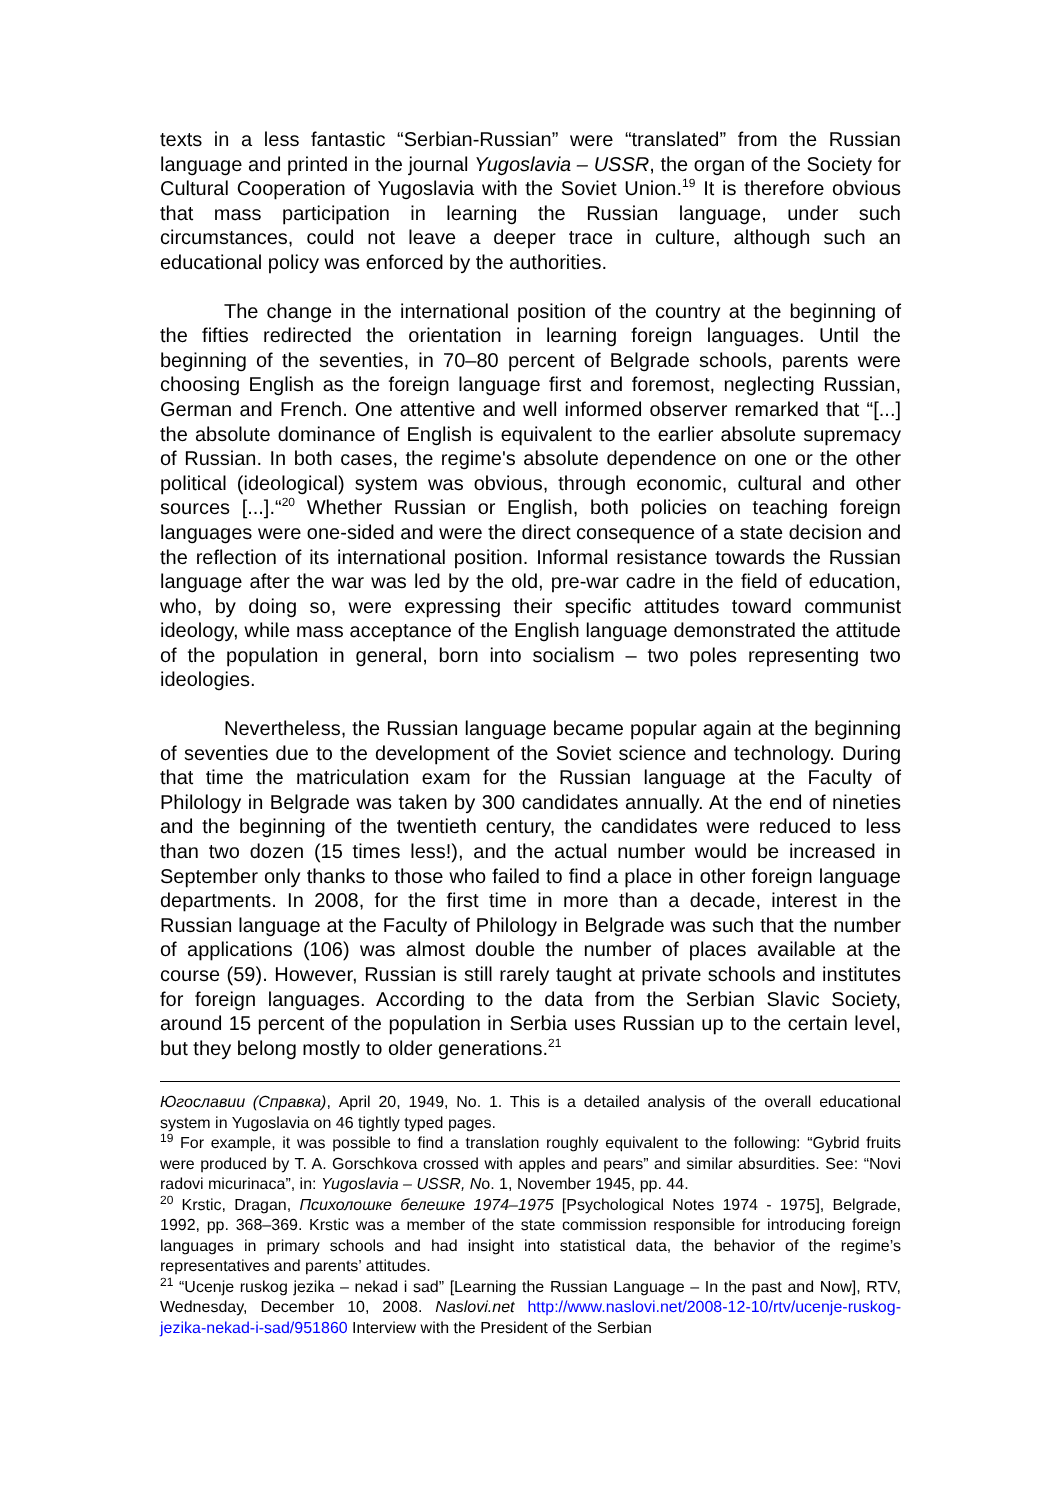texts in a less fantastic “Serbian-Russian” were “translated” from the Russian language and printed in the journal Yugoslavia – USSR, the organ of the Society for Cultural Cooperation of Yugoslavia with the Soviet Union.<sup>19</sup> It is therefore obvious that mass participation in learning the Russian language, under such circumstances, could not leave a deeper trace in culture, although such an educational policy was enforced by the authorities.
The change in the international position of the country at the beginning of the fifties redirected the orientation in learning foreign languages. Until the beginning of the seventies, in 70–80 percent of Belgrade schools, parents were choosing English as the foreign language first and foremost, neglecting Russian, German and French. One attentive and well informed observer remarked that “[...] the absolute dominance of English is equivalent to the earlier absolute supremacy of Russian. In both cases, the regime's absolute dependence on one or the other political (ideological) system was obvious, through economic, cultural and other sources [...].“<sup>20</sup> Whether Russian or English, both policies on teaching foreign languages were one-sided and were the direct consequence of a state decision and the reflection of its international position. Informal resistance towards the Russian language after the war was led by the old, pre-war cadre in the field of education, who, by doing so, were expressing their specific attitudes toward communist ideology, while mass acceptance of the English language demonstrated the attitude of the population in general, born into socialism – two poles representing two ideologies.
Nevertheless, the Russian language became popular again at the beginning of seventies due to the development of the Soviet science and technology. During that time the matriculation exam for the Russian language at the Faculty of Philology in Belgrade was taken by 300 candidates annually. At the end of nineties and the beginning of the twentieth century, the candidates were reduced to less than two dozen (15 times less!), and the actual number would be increased in September only thanks to those who failed to find a place in other foreign language departments. In 2008, for the first time in more than a decade, interest in the Russian language at the Faculty of Philology in Belgrade was such that the number of applications (106) was almost double the number of places available at the course (59). However, Russian is still rarely taught at private schools and institutes for foreign languages. According to the data from the Serbian Slavic Society, around 15 percent of the population in Serbia uses Russian up to the certain level, but they belong mostly to older generations.<sup>21</sup>
Югославии (Справка), April 20, 1949, No. 1. This is a detailed analysis of the overall educational system in Yugoslavia on 46 tightly typed pages.
<sup>19</sup> For example, it was possible to find a translation roughly equivalent to the following: “Gybrid fruits were produced by T. A. Gorschkova crossed with apples and pears” and similar absurdities. See: “Novi radovi micurinaca”, in: Yugoslavia – USSR, No. 1, November 1945, pp. 44.
<sup>20</sup> Krstic, Dragan, Психолошке белешке 1974–1975 [Psychological Notes 1974 - 1975], Belgrade, 1992, pp. 368–369. Krstic was a member of the state commission responsible for introducing foreign languages in primary schools and had insight into statistical data, the behavior of the regime’s representatives and parents’ attitudes.
<sup>21</sup> “Ucenje ruskog jezika – nekad i sad” [Learning the Russian Language – In the past and Now], RTV, Wednesday, December 10, 2008. Naslovi.net http://www.naslovi.net/2008-12-10/rtv/ucenje-ruskog-jezika-nekad-i-sad/951860 Interview with the President of the Serbian